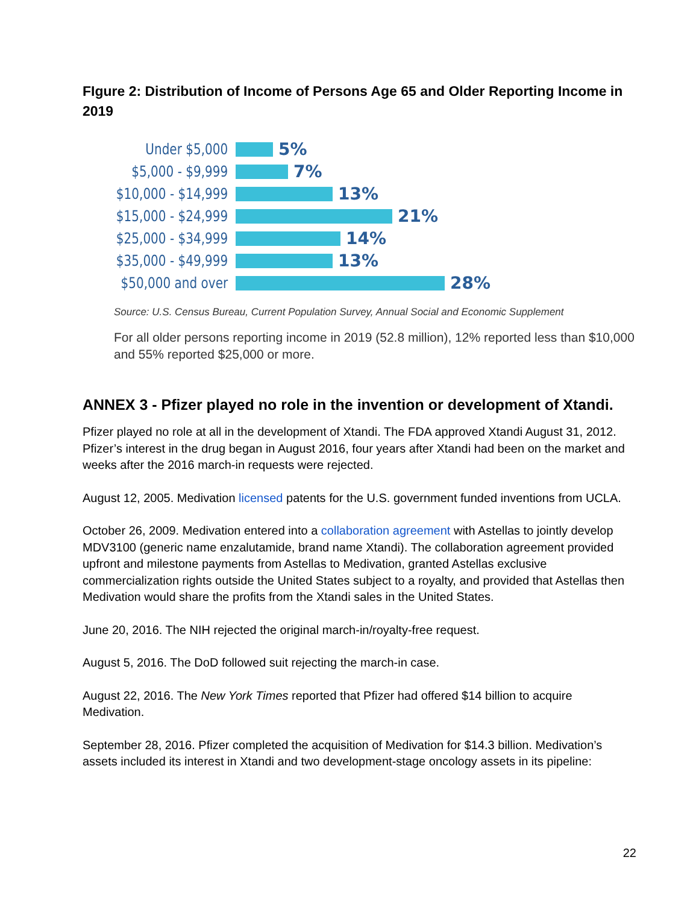FIgure 2: Distribution of Income of Persons Age 65 and Older Reporting Income in 2019
Under $5,000 5%
$5,000 - $9,999 7%
$10,000 - $14,999 13%
$15,000 - $24,999 21%
$25,000 - $34,999 14%
$35,000 - $49,999 13%
$50,000 and over 28%
Source: U.S. Census Bureau, Current Population Survey, Annual Social and Economic Supplement
For all older persons reporting income in 2019 (52.8 million), 12% reported less than $10,000 and 55% reported $25,000 or more.
ANNEX 3 - Pfizer played no role in the invention or development of Xtandi.
Pfizer played no role at all in the development of Xtandi. The FDA approved Xtandi August 31, 2012. Pfizer’s interest in the drug began in August 2016, four years after Xtandi had been on the market and weeks after the 2016 march-in requests were rejected.
August 12, 2005. Medivation licensed patents for the U.S. government funded inventions from UCLA.
October 26, 2009. Medivation entered into a collaboration agreement with Astellas to jointly develop MDV3100 (generic name enzalutamide, brand name Xtandi). The collaboration agreement provided upfront and milestone payments from Astellas to Medivation, granted Astellas exclusive commercialization rights outside the United States subject to a royalty, and provided that Astellas then Medivation would share the profits from the Xtandi sales in the United States.
June 20, 2016. The NIH rejected the original march-in/royalty-free request.
August 5, 2016. The DoD followed suit rejecting the march-in case.
August 22, 2016. The New York Times reported that Pfizer had offered $14 billion to acquire Medivation.
September 28, 2016. Pfizer completed the acquisition of Medivation for $14.3 billion. Medivation’s assets included its interest in Xtandi and two development-stage oncology assets in its pipeline:
22